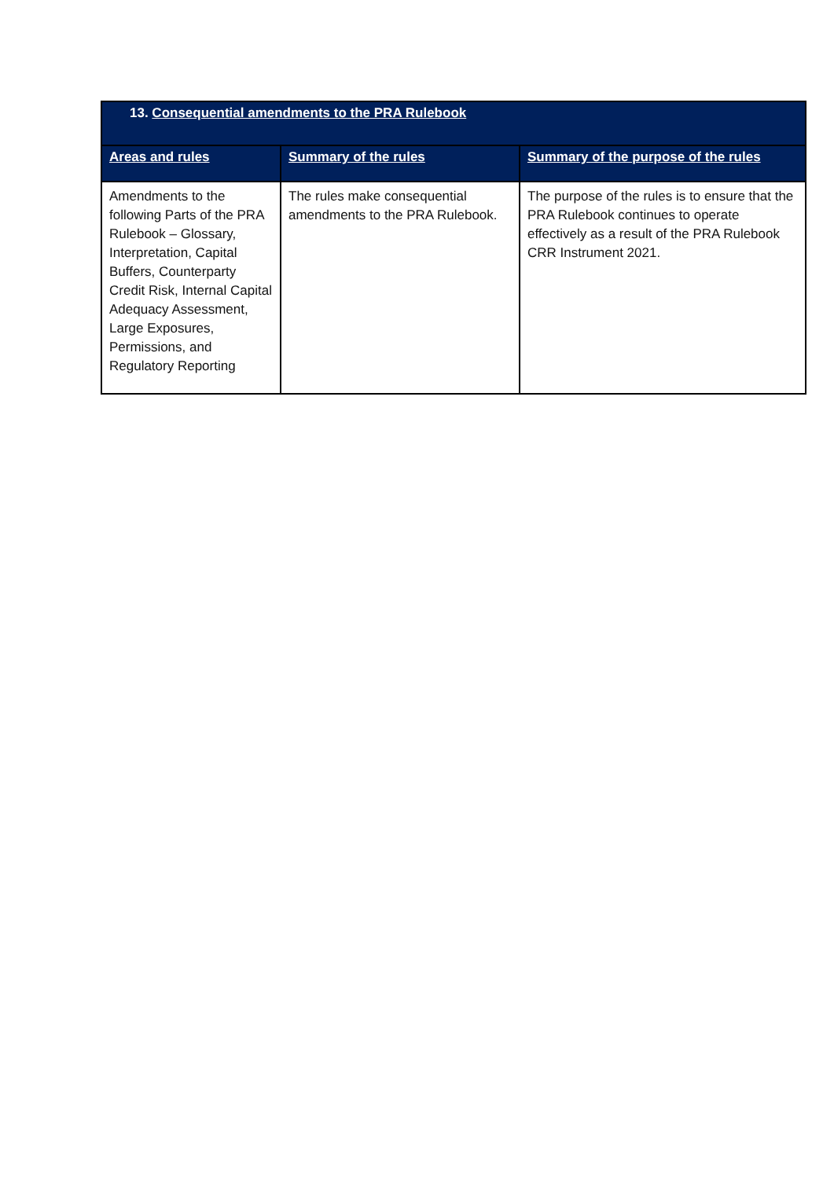| 13. Consequential amendments to the PRA Rulebook | | |
| --- | --- | --- |
| Areas and rules | Summary of the rules | Summary of the purpose of the rules |
| Amendments to the following Parts of the PRA Rulebook – Glossary, Interpretation, Capital Buffers, Counterparty Credit Risk, Internal Capital Adequacy Assessment, Large Exposures, Permissions, and Regulatory Reporting | The rules make consequential amendments to the PRA Rulebook. | The purpose of the rules is to ensure that the PRA Rulebook continues to operate effectively as a result of the PRA Rulebook CRR Instrument 2021. |